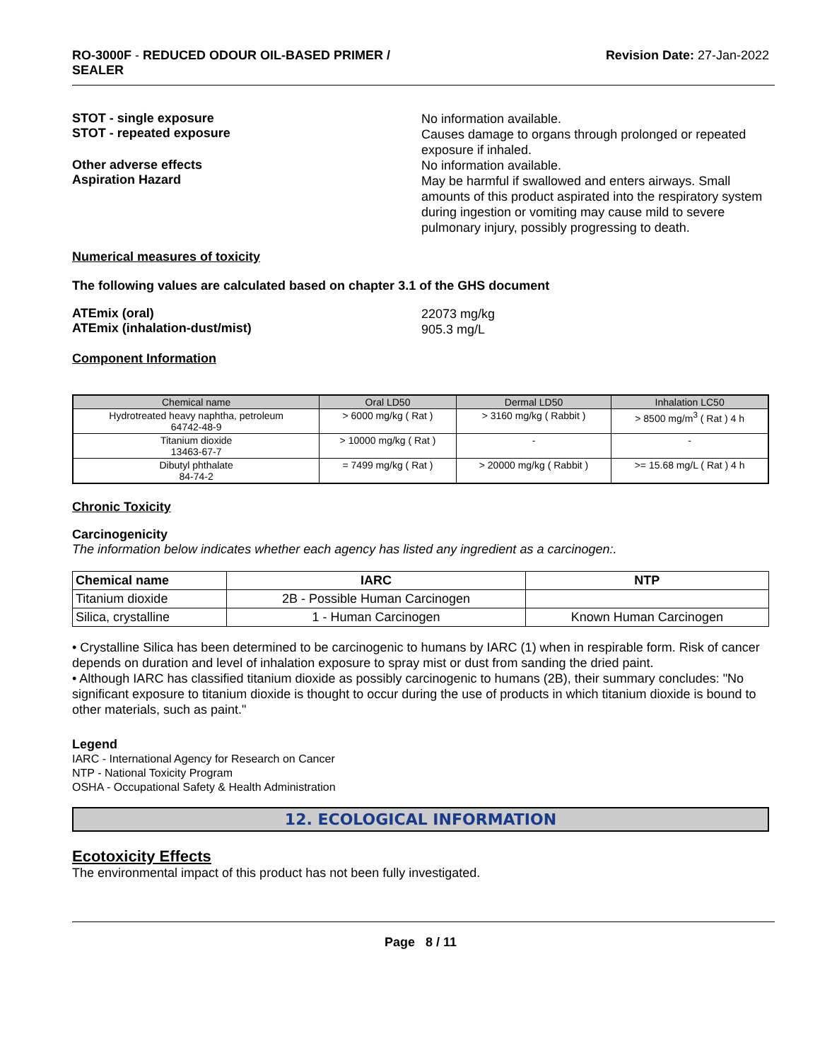RO-3000F - REDUCED ODOUR OIL-BASED PRIMER /
SEALER
Revision Date: 27-Jan-2022
STOT - single exposure
STOT - repeated exposure
No information available.
Causes damage to organs through prolonged or repeated exposure if inhaled.
Other adverse effects
Aspiration Hazard
No information available.
May be harmful if swallowed and enters airways. Small amounts of this product aspirated into the respiratory system during ingestion or vomiting may cause mild to severe pulmonary injury, possibly progressing to death.
Numerical measures of toxicity
The following values are calculated based on chapter 3.1 of the GHS document
ATEmix (oral)
ATEmix (inhalation-dust/mist)
22073 mg/kg
905.3 mg/L
Component Information
| Chemical name | Oral LD50 | Dermal LD50 | Inhalation LC50 |
| --- | --- | --- | --- |
| Hydrotreated heavy naphtha, petroleum 64742-48-9 | > 6000 mg/kg ( Rat ) | > 3160 mg/kg ( Rabbit ) | > 8500 mg/m<sup>3</sup> ( Rat ) 4 h |
| Titanium dioxide 13463-67-7 | > 10000 mg/kg ( Rat ) | - | - |
| Dibutyl phthalate 84-74-2 | = 7499 mg/kg ( Rat ) | > 20000 mg/kg ( Rabbit ) | >= 15.68 mg/L ( Rat ) 4 h |
Chronic Toxicity
Carcinogenicity
The information below indicates whether each agency has listed any ingredient as a carcinogen:.
| Chemical name | IARC | NTP |
| --- | --- | --- |
| Titanium dioxide | 2B - Possible Human Carcinogen | |
| Silica, crystalline | 1 - Human Carcinogen | Known Human Carcinogen |
• Crystalline Silica has been determined to be carcinogenic to humans by IARC (1) when in respirable form. Risk of cancer depends on duration and level of inhalation exposure to spray mist or dust from sanding the dried paint.
• Although IARC has classified titanium dioxide as possibly carcinogenic to humans (2B), their summary concludes: "No significant exposure to titanium dioxide is thought to occur during the use of products in which titanium dioxide is bound to other materials, such as paint."
Legend
IARC - International Agency for Research on Cancer
NTP - National Toxicity Program
OSHA - Occupational Safety & Health Administration
12. ECOLOGICAL INFORMATION
Ecotoxicity Effects
The environmental impact of this product has not been fully investigated.
Page 8 / 11